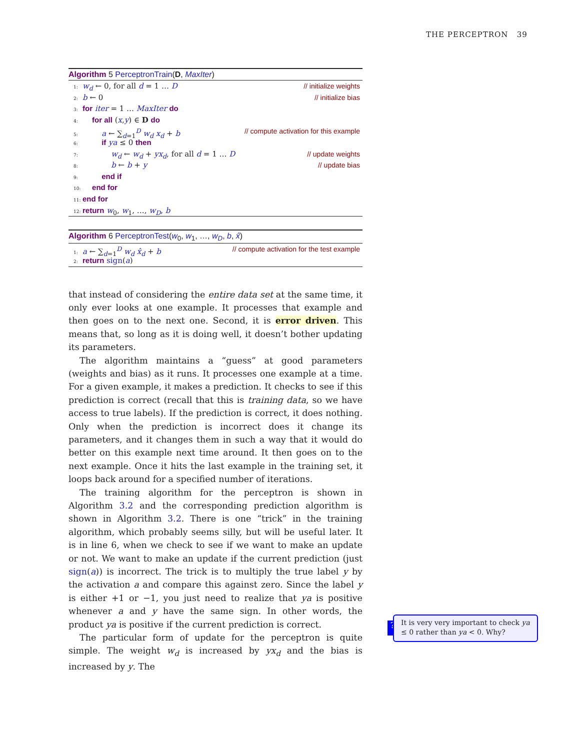THE PERCEPTRON 39
Algorithm 5 PerceptronTrain(D, MaxIter)
1: w<sub>d</sub> ← 0, for all d = 1 … D // initialize weights
2: b ← 0 // initialize bias
3: for iter = 1 … MaxIter do
4: for all (x,y) ∈ D do
5: a ← ∑<sub>d=1</sub><sup>D</sup> w<sub>d</sub> x<sub>d</sub> + b // compute activation for this example
6: if ya ≤ 0 then
7: w<sub>d</sub> ← w<sub>d</sub> + yx<sub>d</sub>, for all d = 1 … D // update weights
8: b ← b + y // update bias
9: end if
10: end for
11: end for
12: return w<sub>0</sub>, w<sub>1</sub>, …, w<sub>D</sub>, b
Algorithm 6 PerceptronTest(w<sub>0</sub>, w<sub>1</sub>, …, w<sub>D</sub>, b, x̂)
1: a ← ∑<sub>d=1</sub><sup>D</sup> w<sub>d</sub> x̂<sub>d</sub> + b // compute activation for the test example
2: return sign(a)
that instead of considering the entire data set at the same time, it only ever looks at one example. It processes that example and then goes on to the next one. Second, it is error driven. This means that, so long as it is doing well, it doesn’t bother updating its parameters.
The algorithm maintains a “guess” at good parameters (weights and bias) as it runs. It processes one example at a time. For a given example, it makes a prediction. It checks to see if this prediction is correct (recall that this is training data, so we have access to true labels). If the prediction is correct, it does nothing. Only when the prediction is incorrect does it change its parameters, and it changes them in such a way that it would do better on this example next time around. It then goes on to the next example. Once it hits the last example in the training set, it loops back around for a specified number of iterations.
The training algorithm for the perceptron is shown in Algorithm 3.2 and the corresponding prediction algorithm is shown in Algorithm 3.2. There is one “trick” in the training algorithm, which probably seems silly, but will be useful later. It is in line 6, when we check to see if we want to make an update or not. We want to make an update if the current prediction (just sign(a)) is incorrect. The trick is to multiply the true label y by the activation a and compare this against zero. Since the label y is either +1 or −1, you just need to realize that ya is positive whenever a and y have the same sign. In other words, the product ya is positive if the current prediction is correct.
The particular form of update for the perceptron is quite simple. The weight w<sub>d</sub> is increased by yx<sub>d</sub> and the bias is increased by y. The
?
It is very very important to check ya ≤ 0 rather than ya < 0. Why?